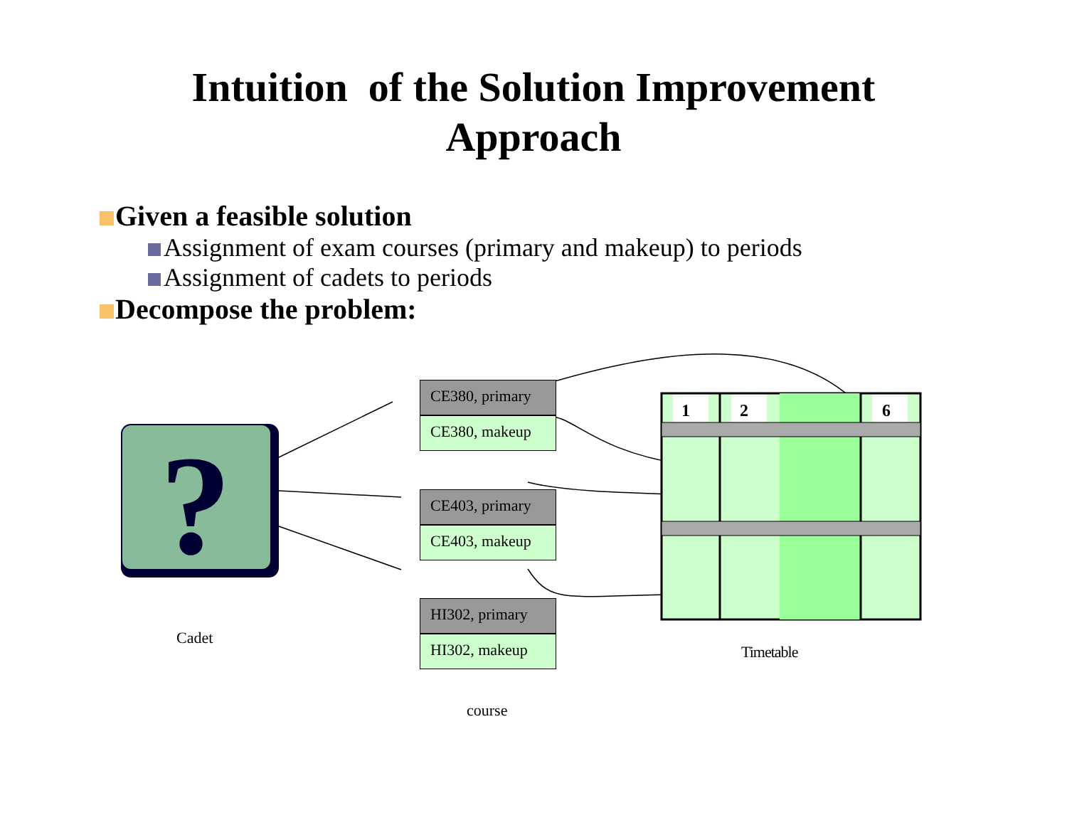Intuition of the Solution Improvement
Approach
Given a feasible solution
Assignment of exam courses (primary and makeup) to periods
Assignment of cadets to periods
Decompose the problem:
?
1 2 6
CE380, primary
CE380, makeup
CE403, primary
CE403, makeup
HI302, primary
HI302, makeup
Cadet
Timetable
course